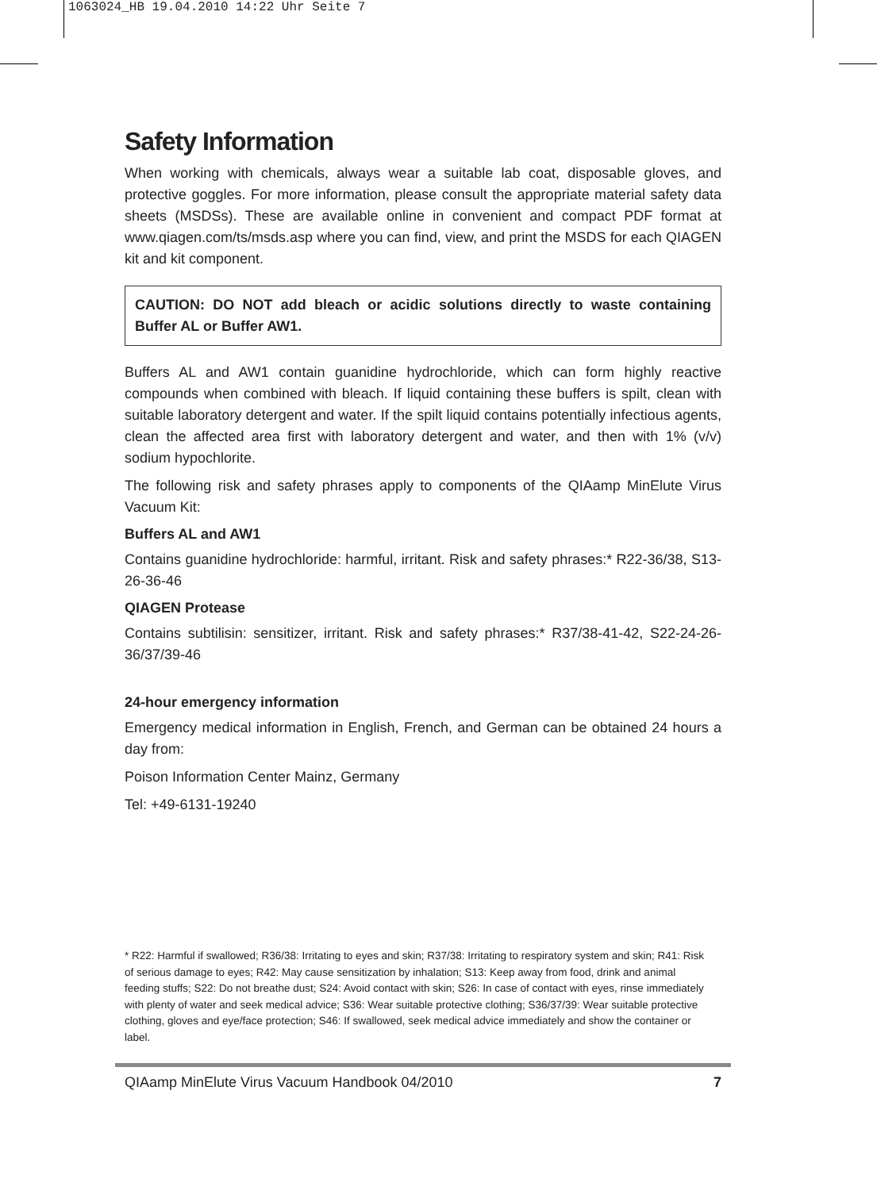1063024_HB 19.04.2010 14:22 Uhr Seite 7
Safety Information
When working with chemicals, always wear a suitable lab coat, disposable gloves, and protective goggles. For more information, please consult the appropriate material safety data sheets (MSDSs). These are available online in convenient and compact PDF format at www.qiagen.com/ts/msds.asp where you can find, view, and print the MSDS for each QIAGEN kit and kit component.
CAUTION: DO NOT add bleach or acidic solutions directly to waste containing Buffer AL or Buffer AW1.
Buffers AL and AW1 contain guanidine hydrochloride, which can form highly reactive compounds when combined with bleach. If liquid containing these buffers is spilt, clean with suitable laboratory detergent and water. If the spilt liquid contains potentially infectious agents, clean the affected area first with laboratory detergent and water, and then with 1% (v/v) sodium hypochlorite.
The following risk and safety phrases apply to components of the QIAamp MinElute Virus Vacuum Kit:
Buffers AL and AW1
Contains guanidine hydrochloride: harmful, irritant. Risk and safety phrases:* R22-36/38, S13-26-36-46
QIAGEN Protease
Contains subtilisin: sensitizer, irritant. Risk and safety phrases:* R37/38-41-42, S22-24-26-36/37/39-46
24-hour emergency information
Emergency medical information in English, French, and German can be obtained 24 hours a day from:
Poison Information Center Mainz, Germany
Tel: +49-6131-19240
* R22: Harmful if swallowed; R36/38: Irritating to eyes and skin; R37/38: Irritating to respiratory system and skin; R41: Risk of serious damage to eyes; R42: May cause sensitization by inhalation; S13: Keep away from food, drink and animal feeding stuffs; S22: Do not breathe dust; S24: Avoid contact with skin; S26: In case of contact with eyes, rinse immediately with plenty of water and seek medical advice; S36: Wear suitable protective clothing; S36/37/39: Wear suitable protective clothing, gloves and eye/face protection; S46: If swallowed, seek medical advice immediately and show the container or label.
QIAamp MinElute Virus Vacuum Handbook 04/2010 7